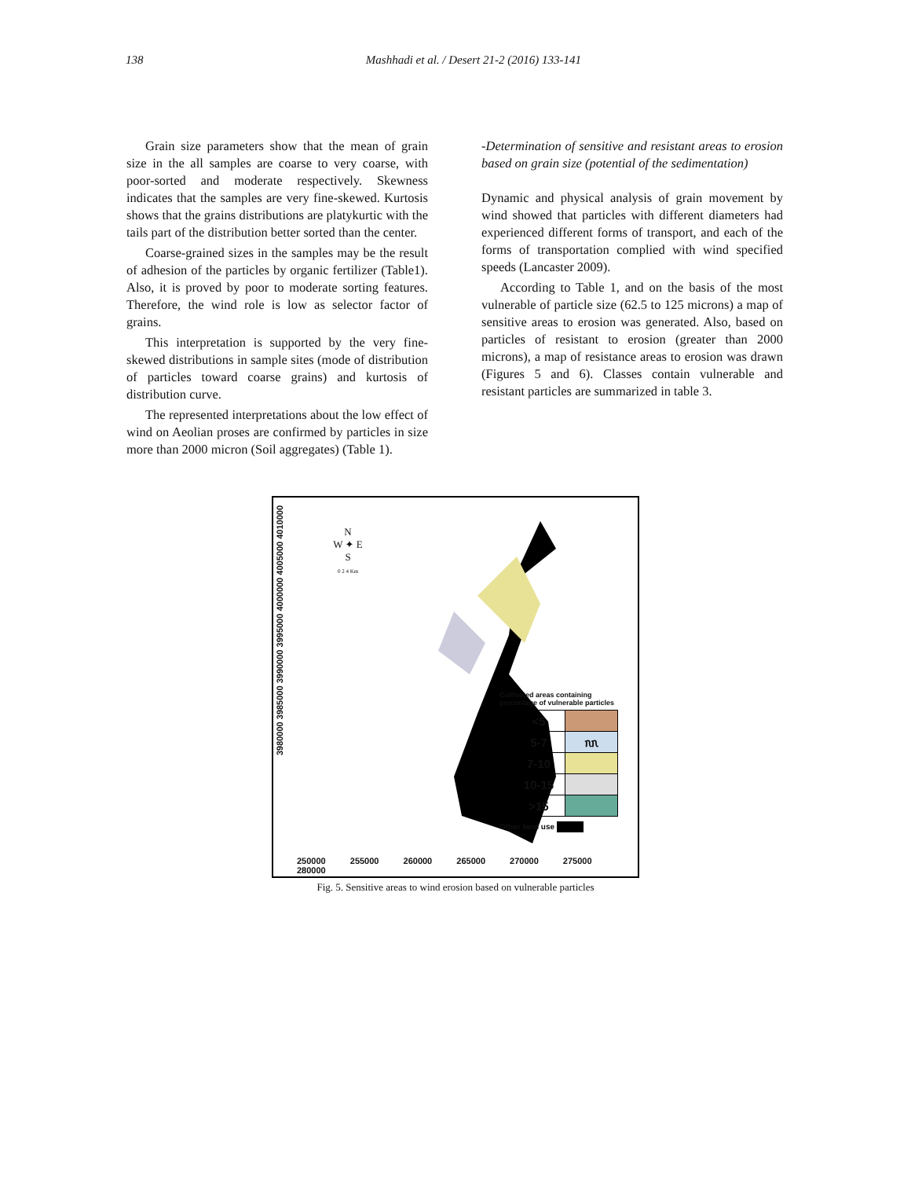138 Mashhadi et al. / Desert 21-2 (2016) 133-141
Grain size parameters show that the mean of grain size in the all samples are coarse to very coarse, with poor-sorted and moderate respectively. Skewness indicates that the samples are very fine-skewed. Kurtosis shows that the grains distributions are platykurtic with the tails part of the distribution better sorted than the center.
Coarse-grained sizes in the samples may be the result of adhesion of the particles by organic fertilizer (Table1). Also, it is proved by poor to moderate sorting features. Therefore, the wind role is low as selector factor of grains.
This interpretation is supported by the very fine-skewed distributions in sample sites (mode of distribution of particles toward coarse grains) and kurtosis of distribution curve.
The represented interpretations about the low effect of wind on Aeolian proses are confirmed by particles in size more than 2000 micron (Soil aggregates) (Table 1).
-Determination of sensitive and resistant areas to erosion based on grain size (potential of the sedimentation)
Dynamic and physical analysis of grain movement by wind showed that particles with different diameters had experienced different forms of transport, and each of the forms of transportation complied with wind specified speeds (Lancaster 2009).
According to Table 1, and on the basis of the most vulnerable of particle size (62.5 to 125 microns) a map of sensitive areas to erosion was generated. Also, based on particles of resistant to erosion (greater than 2000 microns), a map of resistance areas to erosion was drawn (Figures 5 and 6). Classes contain vulnerable and resistant particles are summarized in table 3.
3980000 3985000 3990000 3995000 4000000 4005000 4010000
N
W ✦ E
S
0 2 4 Km
Cultivated areas containing
percentage of vulnerable particles
| <5 | |
| 5-7 | ᥰᥰ |
| 7-10 | |
| 10-15 | |
| >15 | |
Other land use
250000 255000 260000 265000 270000 275000 280000
Fig. 5. Sensitive areas to wind erosion based on vulnerable particles